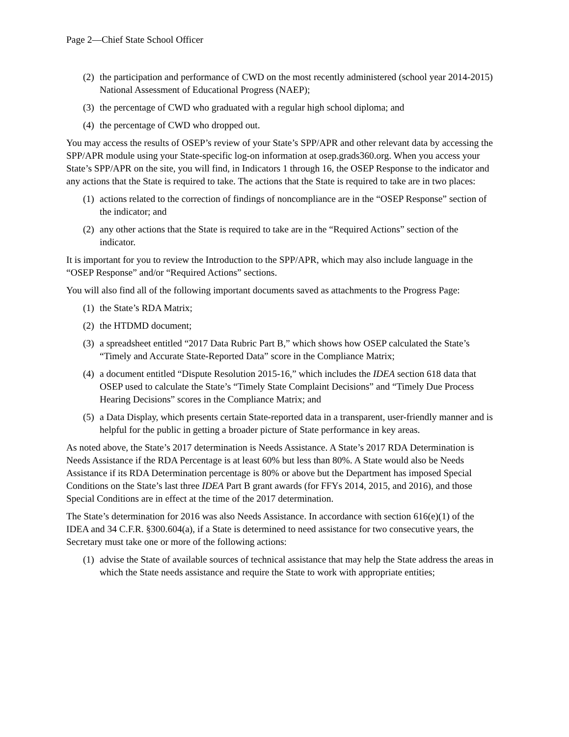Page 2—Chief State School Officer
(2) the participation and performance of CWD on the most recently administered (school year 2014-2015) National Assessment of Educational Progress (NAEP);
(3) the percentage of CWD who graduated with a regular high school diploma; and
(4) the percentage of CWD who dropped out.
You may access the results of OSEP’s review of your State’s SPP/APR and other relevant data by accessing the SPP/APR module using your State-specific log-on information at osep.grads360.org. When you access your State’s SPP/APR on the site, you will find, in Indicators 1 through 16, the OSEP Response to the indicator and any actions that the State is required to take. The actions that the State is required to take are in two places:
(1) actions related to the correction of findings of noncompliance are in the “OSEP Response” section of the indicator; and
(2) any other actions that the State is required to take are in the “Required Actions” section of the indicator.
It is important for you to review the Introduction to the SPP/APR, which may also include language in the “OSEP Response” and/or “Required Actions” sections.
You will also find all of the following important documents saved as attachments to the Progress Page:
(1) the State’s RDA Matrix;
(2) the HTDMD document;
(3) a spreadsheet entitled “2017 Data Rubric Part B,” which shows how OSEP calculated the State’s “Timely and Accurate State-Reported Data” score in the Compliance Matrix;
(4) a document entitled “Dispute Resolution 2015-16,” which includes the IDEA section 618 data that OSEP used to calculate the State’s “Timely State Complaint Decisions” and “Timely Due Process Hearing Decisions” scores in the Compliance Matrix; and
(5) a Data Display, which presents certain State-reported data in a transparent, user-friendly manner and is helpful for the public in getting a broader picture of State performance in key areas.
As noted above, the State’s 2017 determination is Needs Assistance. A State’s 2017 RDA Determination is Needs Assistance if the RDA Percentage is at least 60% but less than 80%. A State would also be Needs Assistance if its RDA Determination percentage is 80% or above but the Department has imposed Special Conditions on the State’s last three IDEA Part B grant awards (for FFYs 2014, 2015, and 2016), and those Special Conditions are in effect at the time of the 2017 determination.
The State’s determination for 2016 was also Needs Assistance. In accordance with section 616(e)(1) of the IDEA and 34 C.F.R. §300.604(a), if a State is determined to need assistance for two consecutive years, the Secretary must take one or more of the following actions:
(1) advise the State of available sources of technical assistance that may help the State address the areas in which the State needs assistance and require the State to work with appropriate entities;